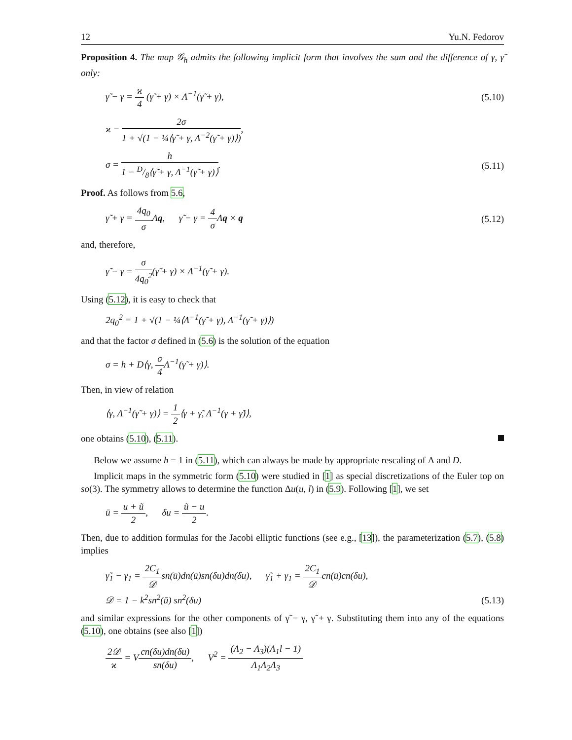12 Yu.N. Fedorov
Proposition 4. The map 𝒢<sub>h</sub> admits the following implicit form that involves the sum and the difference of γ, γ̃ only:
γ̃ − γ = ϰ 4 (γ̃ + γ) × Λ<sup>−1</sup>(γ̃ + γ), (5.10)
ϰ = 2σ 1 + √(1 − ¼⟨γ̃ + γ, Λ<sup>−2</sup>(γ̃ + γ)⟩),
σ = h 1 − D/8⟨γ̃ + γ, Λ<sup>−1</sup>(γ̃ + γ)⟩. (5.11)
Proof. As follows from 5.6,
γ̃ + γ = 4q<sub>0</sub> σ Λq, γ̃ − γ = 4 σ Λq × q (5.12)
and, therefore,
γ̃ − γ = σ 4q<sub>0</sub><sup>2</sup>(γ̃ + γ) × Λ<sup>−1</sup>(γ̃ + γ).
Using (5.12), it is easy to check that
2q<sub>0</sub><sup>2</sup> = 1 + √(1 − ¼⟨Λ<sup>−1</sup>(γ̃ + γ), Λ<sup>−1</sup>(γ̃ + γ)⟩)
and that the factor σ defined in (5.6) is the solution of the equation
σ = h + D⟨γ, σ 4 Λ<sup>−1</sup>(γ̃ + γ)⟩.
Then, in view of relation
⟨γ, Λ<sup>−1</sup>(γ̃ + γ)⟩ = 1 2⟨γ + γ̃, Λ<sup>−1</sup>(γ + γ̃)⟩,
one obtains (5.10), (5.11).
Below we assume h = 1 in (5.11), which can always be made by appropriate rescaling of Λ and D.
Implicit maps in the symmetric form (5.10) were studied in [1] as special discretizations of the Euler top on so(3). The symmetry allows to determine the function Δu(u, l) in (5.9). Following [1], we set
ū = u + ũ 2, δu = ũ − u 2.
Then, due to addition formulas for the Jacobi elliptic functions (see e.g., [13]), the parameterization (5.7), (5.8) implies
γ̃<sub>1</sub> − γ<sub>1</sub> = 2C<sub>1</sub> 𝒟sn(ū)dn(ū)sn(δu)dn(δu), γ̃<sub>1</sub> + γ<sub>1</sub> = 2C<sub>1</sub> 𝒟cn(ū)cn(δu),
𝒟 = 1 − k<sup>2</sup>sn<sup>2</sup>(ū) sn<sup>2</sup>(δu) (5.13)
and similar expressions for the other components of γ̃ − γ, γ̃ + γ. Substituting them into any of the equations (5.10), one obtains (see also [1])
2𝒟 ϰ = Vcn(δu)dn(δu) sn(δu), V<sup>2</sup> = (Λ<sub>2</sub> − Λ<sub>3</sub>)(Λ<sub>1</sub>l − 1) Λ<sub>1</sub>Λ<sub>2</sub>Λ<sub>3</sub>